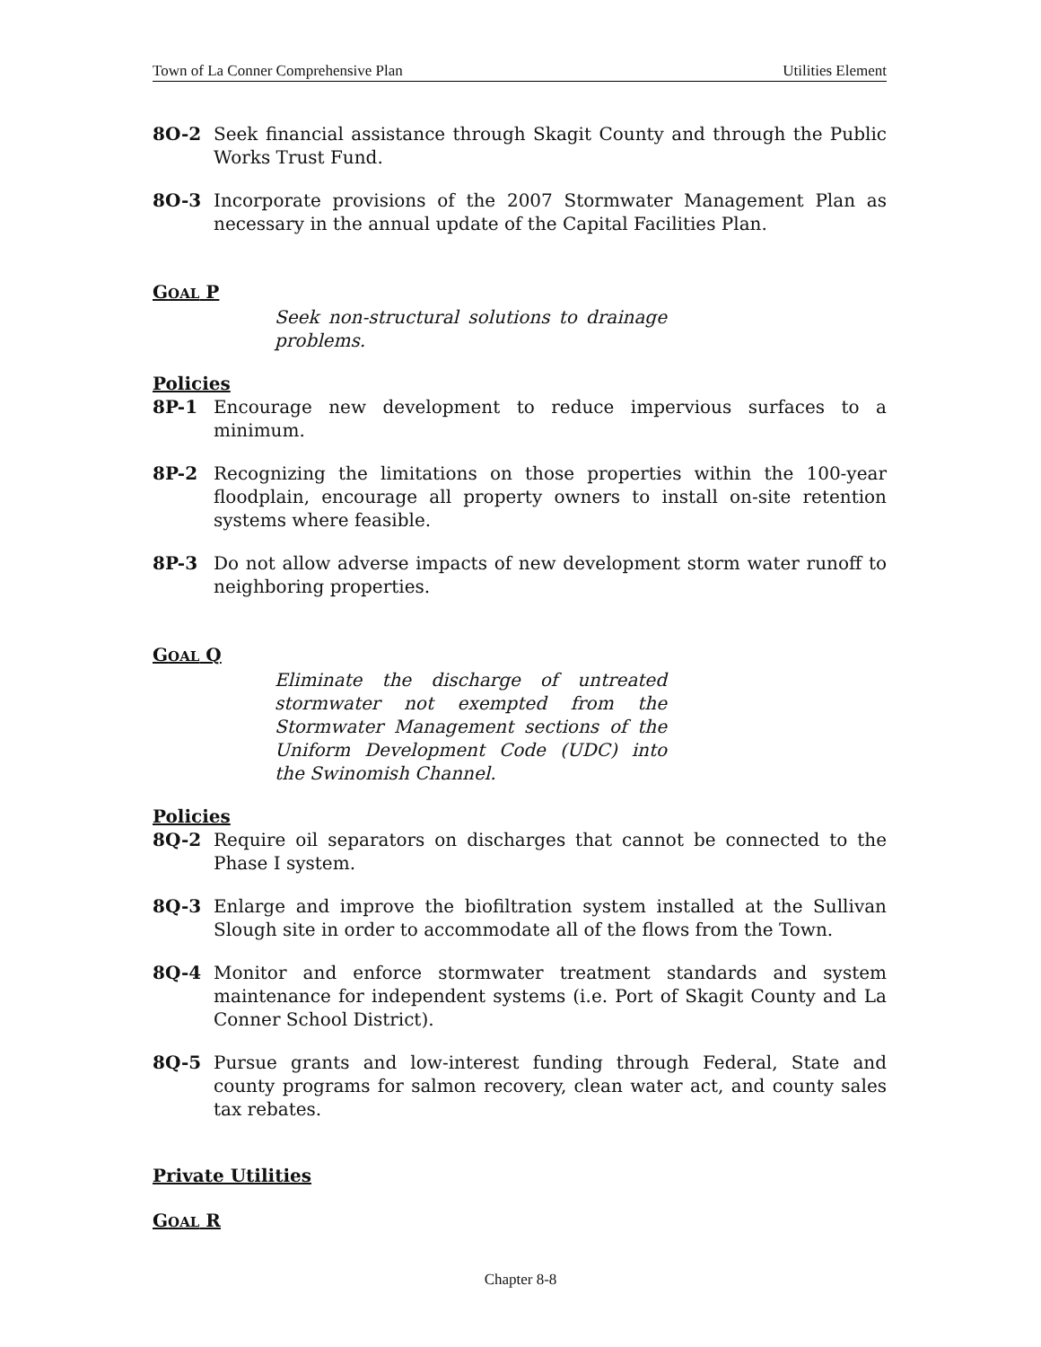Town of La Conner Comprehensive Plan Utilities Element
8O-2 Seek financial assistance through Skagit County and through the Public Works Trust Fund.
8O-3 Incorporate provisions of the 2007 Stormwater Management Plan as necessary in the annual update of the Capital Facilities Plan.
GOAL P
Seek non-structural solutions to drainage problems.
Policies
8P-1 Encourage new development to reduce impervious surfaces to a minimum.
8P-2 Recognizing the limitations on those properties within the 100-year floodplain, encourage all property owners to install on-site retention systems where feasible.
8P-3 Do not allow adverse impacts of new development storm water runoff to neighboring properties.
GOAL Q
Eliminate the discharge of untreated stormwater not exempted from the Stormwater Management sections of the Uniform Development Code (UDC) into the Swinomish Channel.
Policies
8Q-2 Require oil separators on discharges that cannot be connected to the Phase I system.
8Q-3 Enlarge and improve the biofiltration system installed at the Sullivan Slough site in order to accommodate all of the flows from the Town.
8Q-4 Monitor and enforce stormwater treatment standards and system maintenance for independent systems (i.e. Port of Skagit County and La Conner School District).
8Q-5 Pursue grants and low-interest funding through Federal, State and county programs for salmon recovery, clean water act, and county sales tax rebates.
Private Utilities
GOAL R
Chapter 8-8